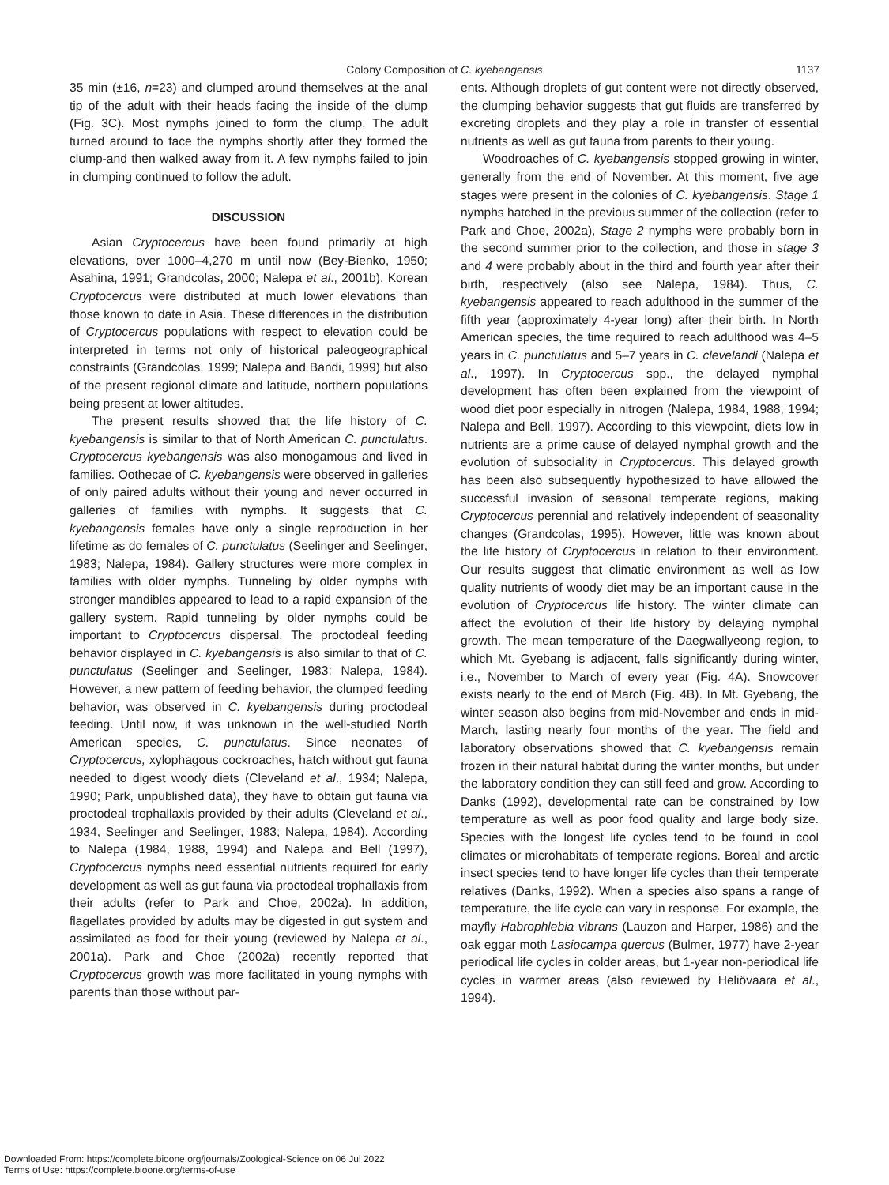Colony Composition of C. kyebangensis 1137
35 min (±16, n=23) and clumped around themselves at the anal tip of the adult with their heads facing the inside of the clump (Fig. 3C). Most nymphs joined to form the clump. The adult turned around to face the nymphs shortly after they formed the clump-and then walked away from it. A few nymphs failed to join in clumping continued to follow the adult.
DISCUSSION
Asian Cryptocercus have been found primarily at high elevations, over 1000–4,270 m until now (Bey-Bienko, 1950; Asahina, 1991; Grandcolas, 2000; Nalepa et al., 2001b). Korean Cryptocercus were distributed at much lower elevations than those known to date in Asia. These differences in the distribution of Cryptocercus populations with respect to elevation could be interpreted in terms not only of historical paleogeographical constraints (Grandcolas, 1999; Nalepa and Bandi, 1999) but also of the present regional climate and latitude, northern populations being present at lower altitudes.
The present results showed that the life history of C. kyebangensis is similar to that of North American C. punctulatus. Cryptocercus kyebangensis was also monogamous and lived in families. Oothecae of C. kyebangensis were observed in galleries of only paired adults without their young and never occurred in galleries of families with nymphs. It suggests that C. kyebangensis females have only a single reproduction in her lifetime as do females of C. punctulatus (Seelinger and Seelinger, 1983; Nalepa, 1984). Gallery structures were more complex in families with older nymphs. Tunneling by older nymphs with stronger mandibles appeared to lead to a rapid expansion of the gallery system. Rapid tunneling by older nymphs could be important to Cryptocercus dispersal. The proctodeal feeding behavior displayed in C. kyebangensis is also similar to that of C. punctulatus (Seelinger and Seelinger, 1983; Nalepa, 1984). However, a new pattern of feeding behavior, the clumped feeding behavior, was observed in C. kyebangensis during proctodeal feeding. Until now, it was unknown in the well-studied North American species, C. punctulatus. Since neonates of Cryptocercus, xylophagous cockroaches, hatch without gut fauna needed to digest woody diets (Cleveland et al., 1934; Nalepa, 1990; Park, unpublished data), they have to obtain gut fauna via proctodeal trophallaxis provided by their adults (Cleveland et al., 1934, Seelinger and Seelinger, 1983; Nalepa, 1984). According to Nalepa (1984, 1988, 1994) and Nalepa and Bell (1997), Cryptocercus nymphs need essential nutrients required for early development as well as gut fauna via proctodeal trophallaxis from their adults (refer to Park and Choe, 2002a). In addition, flagellates provided by adults may be digested in gut system and assimilated as food for their young (reviewed by Nalepa et al., 2001a). Park and Choe (2002a) recently reported that Cryptocercus growth was more facilitated in young nymphs with parents than those without par-
ents. Although droplets of gut content were not directly observed, the clumping behavior suggests that gut fluids are transferred by excreting droplets and they play a role in transfer of essential nutrients as well as gut fauna from parents to their young.
Woodroaches of C. kyebangensis stopped growing in winter, generally from the end of November. At this moment, five age stages were present in the colonies of C. kyebangensis. Stage 1 nymphs hatched in the previous summer of the collection (refer to Park and Choe, 2002a), Stage 2 nymphs were probably born in the second summer prior to the collection, and those in stage 3 and 4 were probably about in the third and fourth year after their birth, respectively (also see Nalepa, 1984). Thus, C. kyebangensis appeared to reach adulthood in the summer of the fifth year (approximately 4-year long) after their birth. In North American species, the time required to reach adulthood was 4–5 years in C. punctulatus and 5–7 years in C. clevelandi (Nalepa et al., 1997). In Cryptocercus spp., the delayed nymphal development has often been explained from the viewpoint of wood diet poor especially in nitrogen (Nalepa, 1984, 1988, 1994; Nalepa and Bell, 1997). According to this viewpoint, diets low in nutrients are a prime cause of delayed nymphal growth and the evolution of subsociality in Cryptocercus. This delayed growth has been also subsequently hypothesized to have allowed the successful invasion of seasonal temperate regions, making Cryptocercus perennial and relatively independent of seasonality changes (Grandcolas, 1995). However, little was known about the life history of Cryptocercus in relation to their environment. Our results suggest that climatic environment as well as low quality nutrients of woody diet may be an important cause in the evolution of Cryptocercus life history. The winter climate can affect the evolution of their life history by delaying nymphal growth. The mean temperature of the Daegwallyeong region, to which Mt. Gyebang is adjacent, falls significantly during winter, i.e., November to March of every year (Fig. 4A). Snowcover exists nearly to the end of March (Fig. 4B). In Mt. Gyebang, the winter season also begins from mid-November and ends in mid-March, lasting nearly four months of the year. The field and laboratory observations showed that C. kyebangensis remain frozen in their natural habitat during the winter months, but under the laboratory condition they can still feed and grow. According to Danks (1992), developmental rate can be constrained by low temperature as well as poor food quality and large body size. Species with the longest life cycles tend to be found in cool climates or microhabitats of temperate regions. Boreal and arctic insect species tend to have longer life cycles than their temperate relatives (Danks, 1992). When a species also spans a range of temperature, the life cycle can vary in response. For example, the mayfly Habrophlebia vibrans (Lauzon and Harper, 1986) and the oak eggar moth Lasiocampa quercus (Bulmer, 1977) have 2-year periodical life cycles in colder areas, but 1-year non-periodical life cycles in warmer areas (also reviewed by Heliövaara et al., 1994).
Downloaded From: https://complete.bioone.org/journals/Zoological-Science on 06 Jul 2022
Terms of Use: https://complete.bioone.org/terms-of-use